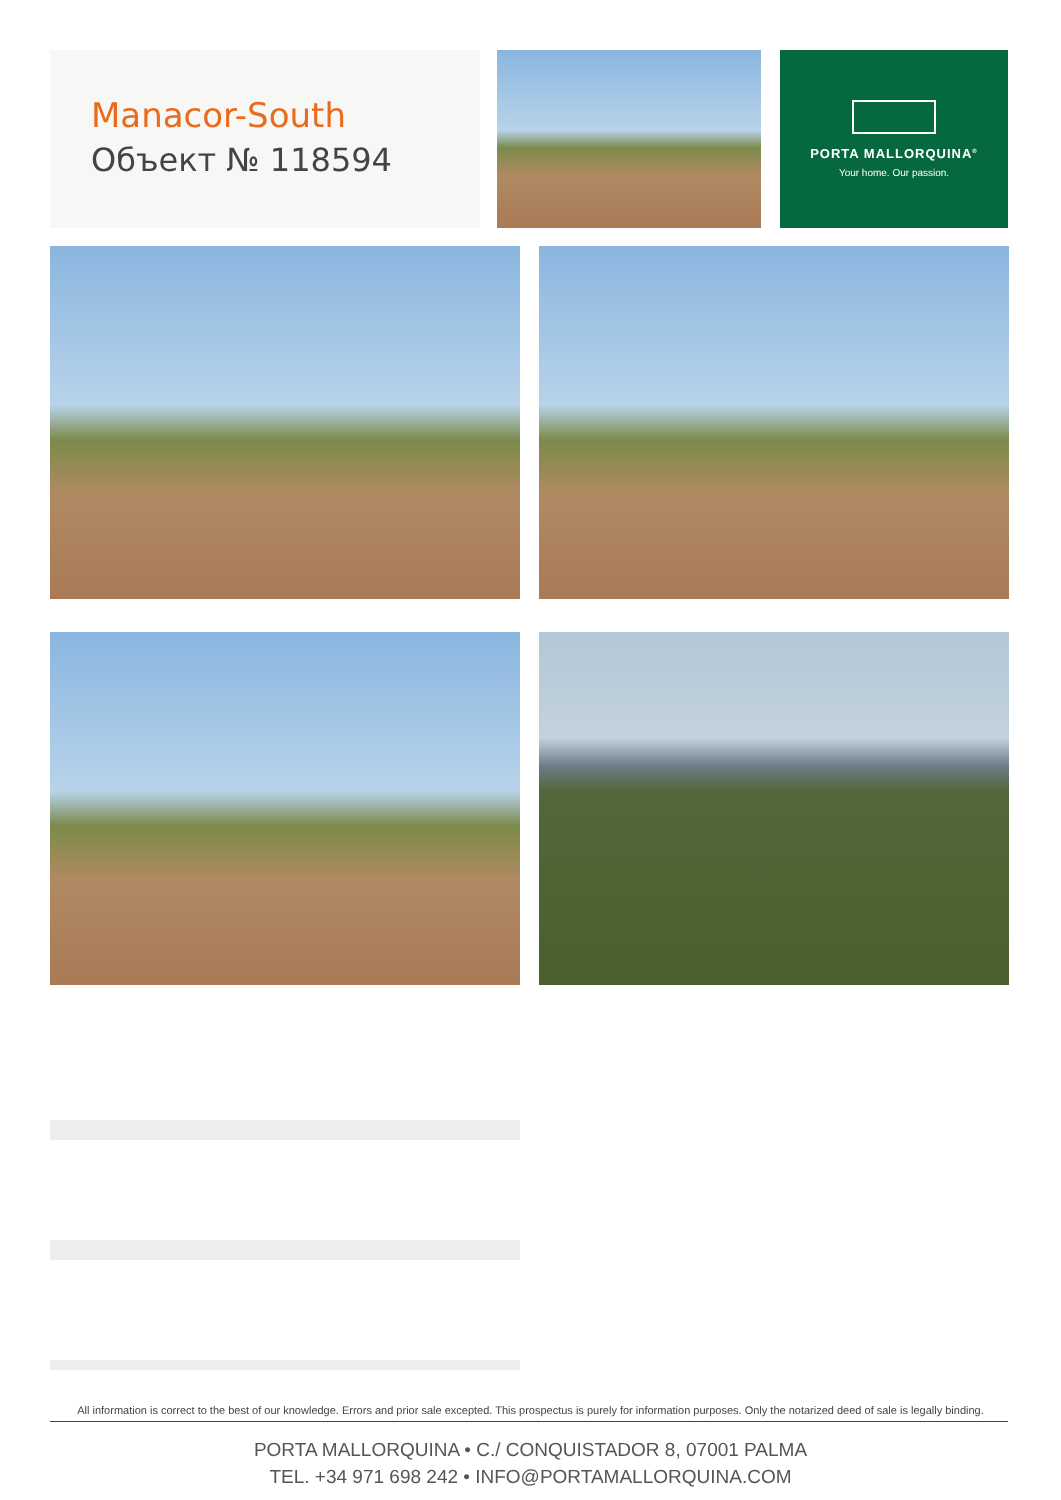Manacor-South
Объект № 118594
PORTA MALLORQUINA<sup>®</sup>
Your home. Our passion.
All information is correct to the best of our knowledge. Errors and prior sale excepted. This prospectus is purely for information purposes. Only the notarized deed of sale is legally binding.
PORTA MALLORQUINA • C./ CONQUISTADOR 8, 07001 PALMA
TEL. +34 971 698 242 • INFO@PORTAMALLORQUINA.COM